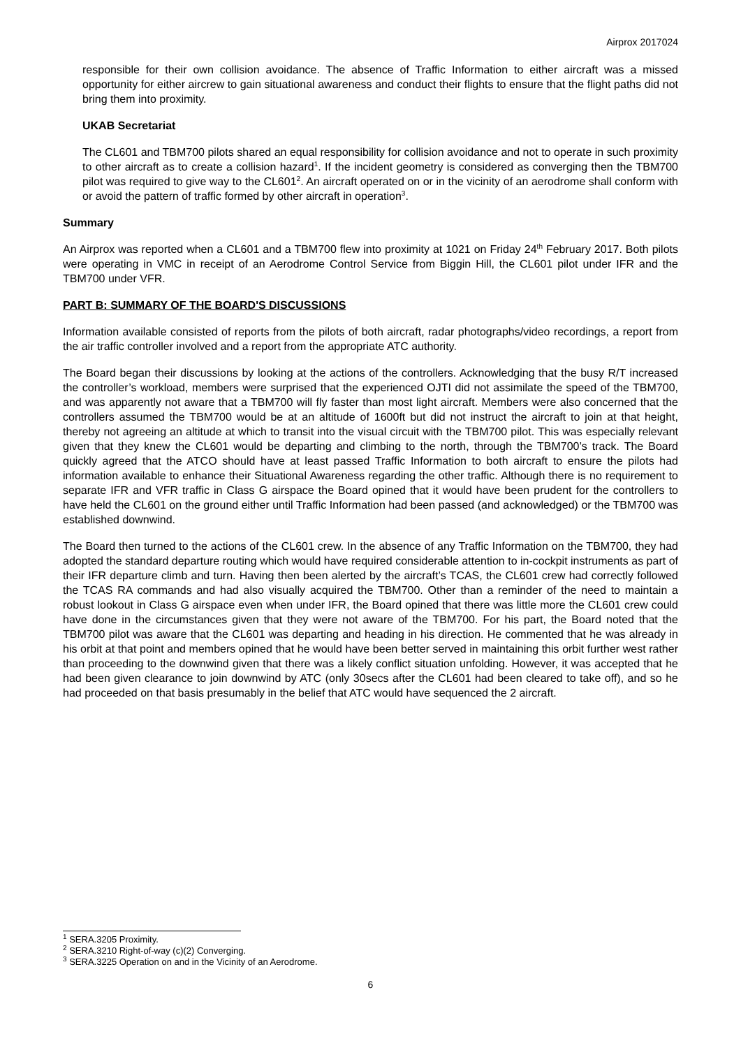Airprox 2017024
responsible for their own collision avoidance. The absence of Traffic Information to either aircraft was a missed opportunity for either aircrew to gain situational awareness and conduct their flights to ensure that the flight paths did not bring them into proximity.
UKAB Secretariat
The CL601 and TBM700 pilots shared an equal responsibility for collision avoidance and not to operate in such proximity to other aircraft as to create a collision hazard<sup>1</sup>. If the incident geometry is considered as converging then the TBM700 pilot was required to give way to the CL601<sup>2</sup>. An aircraft operated on or in the vicinity of an aerodrome shall conform with or avoid the pattern of traffic formed by other aircraft in operation<sup>3</sup>.
Summary
An Airprox was reported when a CL601 and a TBM700 flew into proximity at 1021 on Friday 24<sup>th</sup> February 2017. Both pilots were operating in VMC in receipt of an Aerodrome Control Service from Biggin Hill, the CL601 pilot under IFR and the TBM700 under VFR.
PART B: SUMMARY OF THE BOARD'S DISCUSSIONS
Information available consisted of reports from the pilots of both aircraft, radar photographs/video recordings, a report from the air traffic controller involved and a report from the appropriate ATC authority.
The Board began their discussions by looking at the actions of the controllers. Acknowledging that the busy R/T increased the controller’s workload, members were surprised that the experienced OJTI did not assimilate the speed of the TBM700, and was apparently not aware that a TBM700 will fly faster than most light aircraft. Members were also concerned that the controllers assumed the TBM700 would be at an altitude of 1600ft but did not instruct the aircraft to join at that height, thereby not agreeing an altitude at which to transit into the visual circuit with the TBM700 pilot. This was especially relevant given that they knew the CL601 would be departing and climbing to the north, through the TBM700’s track. The Board quickly agreed that the ATCO should have at least passed Traffic Information to both aircraft to ensure the pilots had information available to enhance their Situational Awareness regarding the other traffic. Although there is no requirement to separate IFR and VFR traffic in Class G airspace the Board opined that it would have been prudent for the controllers to have held the CL601 on the ground either until Traffic Information had been passed (and acknowledged) or the TBM700 was established downwind.
The Board then turned to the actions of the CL601 crew. In the absence of any Traffic Information on the TBM700, they had adopted the standard departure routing which would have required considerable attention to in-cockpit instruments as part of their IFR departure climb and turn. Having then been alerted by the aircraft’s TCAS, the CL601 crew had correctly followed the TCAS RA commands and had also visually acquired the TBM700. Other than a reminder of the need to maintain a robust lookout in Class G airspace even when under IFR, the Board opined that there was little more the CL601 crew could have done in the circumstances given that they were not aware of the TBM700. For his part, the Board noted that the TBM700 pilot was aware that the CL601 was departing and heading in his direction. He commented that he was already in his orbit at that point and members opined that he would have been better served in maintaining this orbit further west rather than proceeding to the downwind given that there was a likely conflict situation unfolding. However, it was accepted that he had been given clearance to join downwind by ATC (only 30secs after the CL601 had been cleared to take off), and so he had proceeded on that basis presumably in the belief that ATC would have sequenced the 2 aircraft.
<sup>1</sup> SERA.3205 Proximity.
<sup>2</sup> SERA.3210 Right-of-way (c)(2) Converging.
<sup>3</sup> SERA.3225 Operation on and in the Vicinity of an Aerodrome.
6